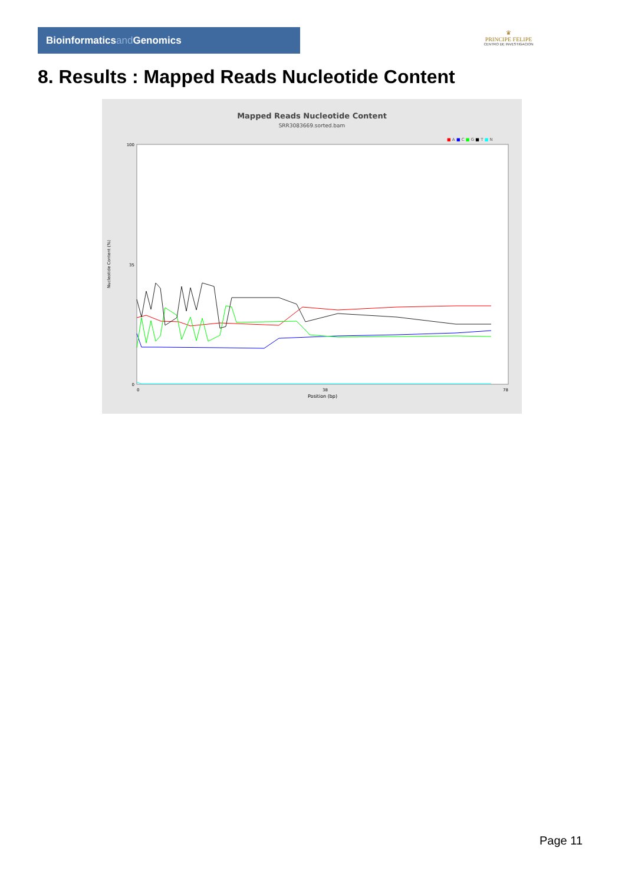Bioinformaticsand Genomics
♛
PRINCIPE FELIPE
CENTRO DE INVESTIGACION
8. Results : Mapped Reads Nucleotide Content
Mapped Reads Nucleotide Content
SRR3083669.sorted.bam
■ A ■ C ■ G ■ T ■ N
100
35
0
Nucleotide Content (%)
0
38
78
Position (bp)
Page 11